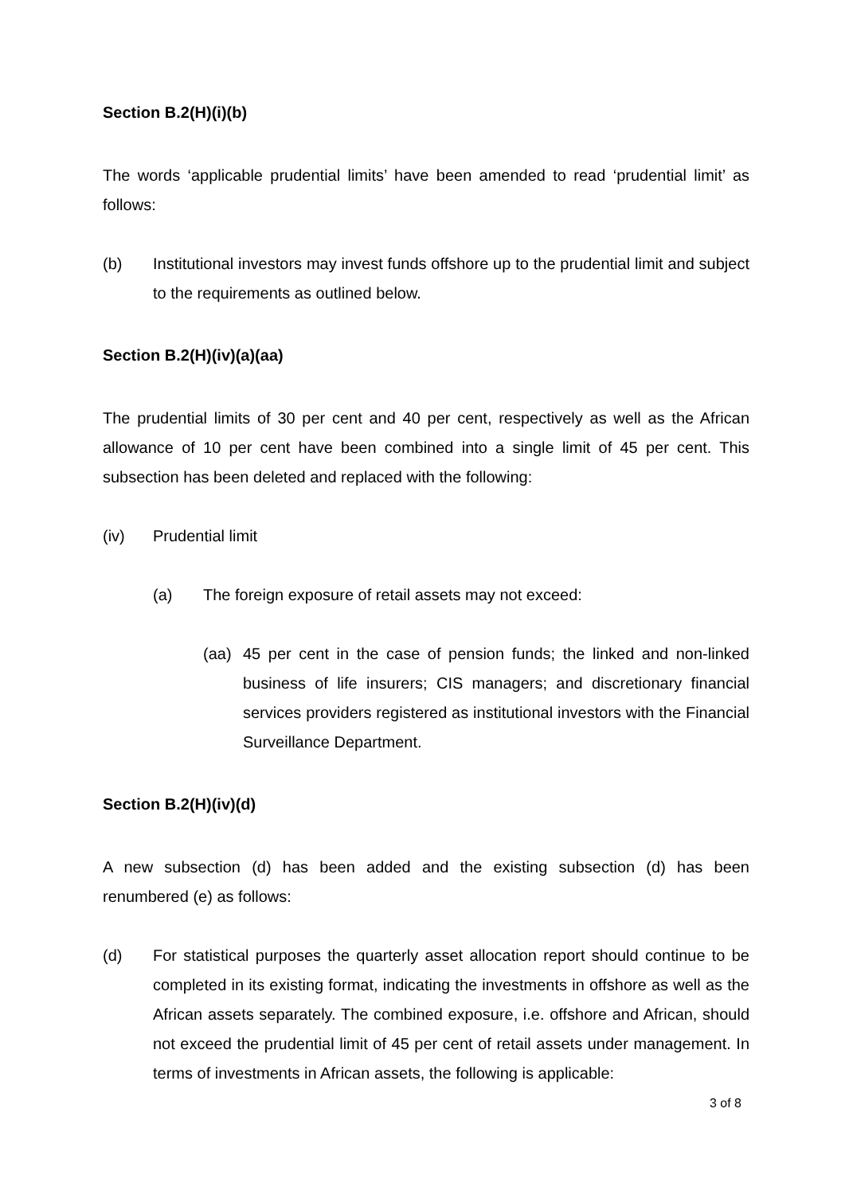Section B.2(H)(i)(b)
The words ‘applicable prudential limits’ have been amended to read ‘prudential limit’ as follows:
(b) Institutional investors may invest funds offshore up to the prudential limit and subject to the requirements as outlined below.
Section B.2(H)(iv)(a)(aa)
The prudential limits of 30 per cent and 40 per cent, respectively as well as the African allowance of 10 per cent have been combined into a single limit of 45 per cent. This subsection has been deleted and replaced with the following:
(iv) Prudential limit
(a) The foreign exposure of retail assets may not exceed:
(aa) 45 per cent in the case of pension funds; the linked and non-linked business of life insurers; CIS managers; and discretionary financial services providers registered as institutional investors with the Financial Surveillance Department.
Section B.2(H)(iv)(d)
A new subsection (d) has been added and the existing subsection (d) has been renumbered (e) as follows:
(d) For statistical purposes the quarterly asset allocation report should continue to be completed in its existing format, indicating the investments in offshore as well as the African assets separately. The combined exposure, i.e. offshore and African, should not exceed the prudential limit of 45 per cent of retail assets under management. In terms of investments in African assets, the following is applicable:
3 of 8